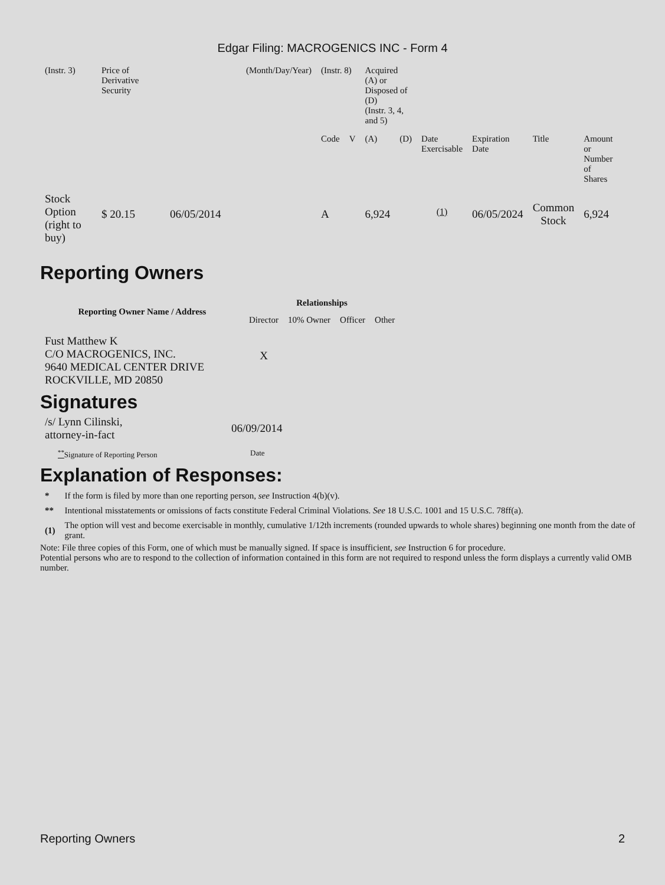Edgar Filing: MACROGENICS INC - Form 4
| (Instr. 3) | Price of Derivative Security | (Month/Day/Year) | (Instr. 8) | | Acquired (A) or Disposed of (D) (Instr. 3, 4, and 5) | | | | | |
| | | | Code | V | (A) | (D) | Date Exercisable | Expiration Date | Title | Amount or Number of Shares |
| Stock Option (right to buy) | $ 20.15 | 06/05/2014 | A | | 6,924 | | <sup>(1)</sup> | 06/05/2024 | Common Stock | 6,924 |
Reporting Owners
| Reporting Owner Name / Address | Relationships | | | |
| --- | --- | --- | --- | --- |
| | Director | 10% Owner | Officer | Other |
| Fust Matthew K C/O MACROGENICS, INC. 9640 MEDICAL CENTER DRIVE ROCKVILLE, MD 20850 | X | | | |
Signatures
| /s/ Lynn Cilinski, attorney-in-fact | 06/09/2014 |
| <sup>**</sup> Signature of Reporting Person | Date |
Explanation of Responses:
| * | If the form is filed by more than one reporting person, see Instruction 4(b)(v). |
| ** | Intentional misstatements or omissions of facts constitute Federal Criminal Violations. See 18 U.S.C. 1001 and 15 U.S.C. 78ff(a). |
| (1) | The option will vest and become exercisable in monthly, cumulative 1/12th increments (rounded upwards to whole shares) beginning one month from the date of grant. |
Note: File three copies of this Form, one of which must be manually signed. If space is insufficient, see Instruction 6 for procedure.
Potential persons who are to respond to the collection of information contained in this form are not required to respond unless the form displays a currently valid OMB number.
Reporting Owners 2